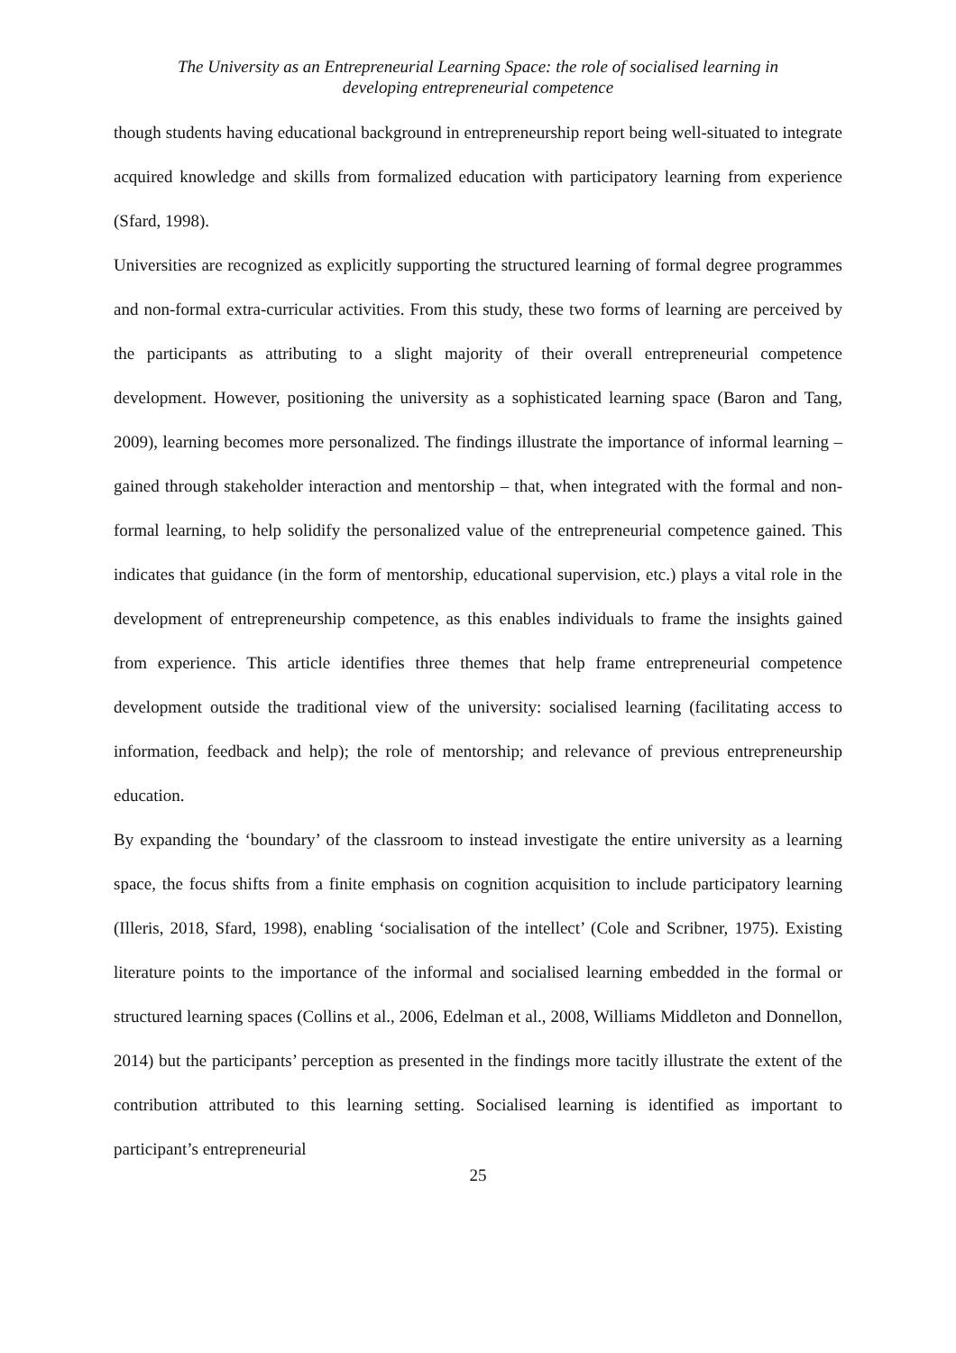The University as an Entrepreneurial Learning Space: the role of socialised learning in
developing entrepreneurial competence
though students having educational background in entrepreneurship report being well-situated to integrate acquired knowledge and skills from formalized education with participatory learning from experience (Sfard, 1998).
Universities are recognized as explicitly supporting the structured learning of formal degree programmes and non-formal extra-curricular activities. From this study, these two forms of learning are perceived by the participants as attributing to a slight majority of their overall entrepreneurial competence development. However, positioning the university as a sophisticated learning space (Baron and Tang, 2009), learning becomes more personalized. The findings illustrate the importance of informal learning – gained through stakeholder interaction and mentorship – that, when integrated with the formal and non-formal learning, to help solidify the personalized value of the entrepreneurial competence gained. This indicates that guidance (in the form of mentorship, educational supervision, etc.) plays a vital role in the development of entrepreneurship competence, as this enables individuals to frame the insights gained from experience. This article identifies three themes that help frame entrepreneurial competence development outside the traditional view of the university: socialised learning (facilitating access to information, feedback and help); the role of mentorship; and relevance of previous entrepreneurship education.
By expanding the ‘boundary’ of the classroom to instead investigate the entire university as a learning space, the focus shifts from a finite emphasis on cognition acquisition to include participatory learning (Illeris, 2018, Sfard, 1998), enabling ‘socialisation of the intellect’ (Cole and Scribner, 1975). Existing literature points to the importance of the informal and socialised learning embedded in the formal or structured learning spaces (Collins et al., 2006, Edelman et al., 2008, Williams Middleton and Donnellon, 2014) but the participants’ perception as presented in the findings more tacitly illustrate the extent of the contribution attributed to this learning setting. Socialised learning is identified as important to participant’s entrepreneurial
25